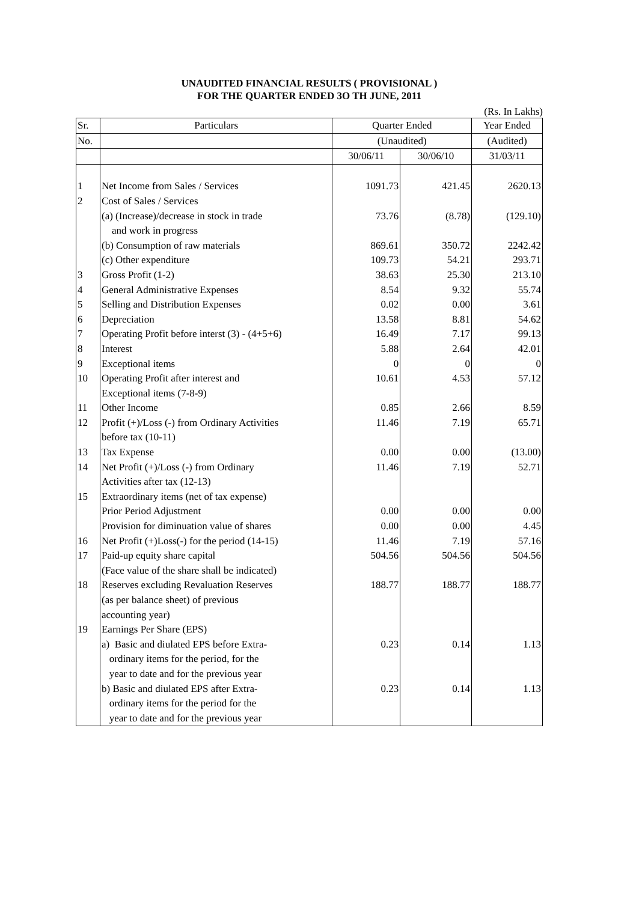UNAUDITED FINANCIAL RESULTS ( PROVISIONAL )
FOR THE QUARTER ENDED 3O TH JUNE, 2011
(Rs. In Lakhs)
| Sr. | Particulars | Quarter Ended | | Year Ended |
| No. | | (Unaudited) | | (Audited) |
| | | 30/06/11 | 30/06/10 | 31/03/11 |
| 1 | Net Income from Sales / Services | 1091.73 | 421.45 | 2620.13 |
| 2 | Cost of Sales / Services | | | |
| | (a) (Increase)/decrease in stock in trade and work in progress | 73.76 | (8.78) | (129.10) |
| | (b) Consumption of raw materials | 869.61 | 350.72 | 2242.42 |
| | (c) Other expenditure | 109.73 | 54.21 | 293.71 |
| 3 | Gross Profit (1-2) | 38.63 | 25.30 | 213.10 |
| 4 | General Administrative Expenses | 8.54 | 9.32 | 55.74 |
| 5 | Selling and Distribution Expenses | 0.02 | 0.00 | 3.61 |
| 6 | Depreciation | 13.58 | 8.81 | 54.62 |
| 7 | Operating Profit before interst (3) - (4+5+6) | 16.49 | 7.17 | 99.13 |
| 8 | Interest | 5.88 | 2.64 | 42.01 |
| 9 | Exceptional items | 0 | 0 | 0 |
| 10 | Operating Profit after interest and Exceptional items (7-8-9) | 10.61 | 4.53 | 57.12 |
| 11 | Other Income | 0.85 | 2.66 | 8.59 |
| 12 | Profit (+)/Loss (-) from Ordinary Activities before tax (10-11) | 11.46 | 7.19 | 65.71 |
| 13 | Tax Expense | 0.00 | 0.00 | (13.00) |
| 14 | Net Profit (+)/Loss (-) from Ordinary Activities after tax (12-13) | 11.46 | 7.19 | 52.71 |
| 15 | Extraordinary items (net of tax expense) | | | |
| | Prior Period Adjustment | 0.00 | 0.00 | 0.00 |
| | Provision for diminuation value of shares | 0.00 | 0.00 | 4.45 |
| 16 | Net Profit (+)Loss(-) for the period (14-15) | 11.46 | 7.19 | 57.16 |
| 17 | Paid-up equity share capital (Face value of the share shall be indicated) | 504.56 | 504.56 | 504.56 |
| 18 | Reserves excluding Revaluation Reserves (as per balance sheet) of previous accounting year) | 188.77 | 188.77 | 188.77 |
| 19 | Earnings Per Share (EPS) | | | |
| | a) Basic and diulated EPS before Extra- ordinary items for the period, for the year to date and for the previous year | 0.23 | 0.14 | 1.13 |
| | b) Basic and diulated EPS after Extra- ordinary items for the period for the year to date and for the previous year | 0.23 | 0.14 | 1.13 |